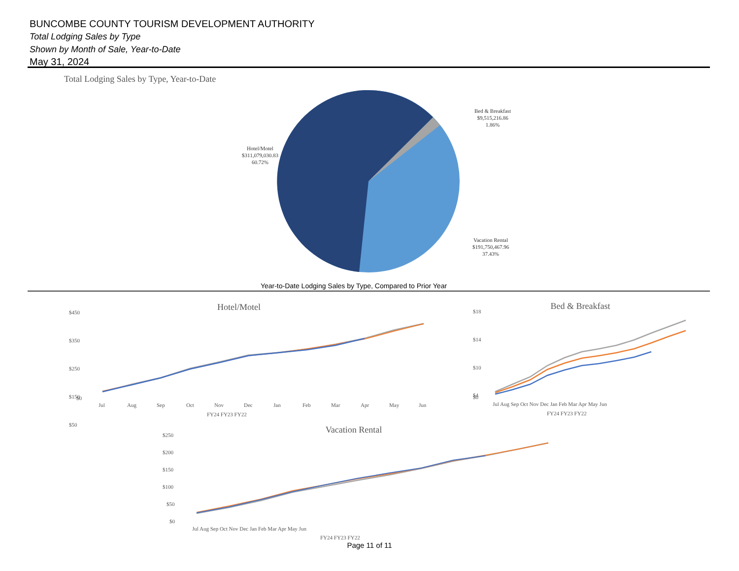BUNCOMBE COUNTY TOURISM DEVELOPMENT AUTHORITY
Total Lodging Sales by Type
Shown by Month of Sale, Year-to-Date
May 31, 2024
Total Lodging Sales by Type, Year-to-Date
Bed & Breakfast
$9,515,216.86
1.86%
Hotel/Motel
$311,079,030.83
60.72%
Vacation Rental
$191,750,467.96
37.43%
Year-to-Date Lodging Sales by Type, Compared to Prior Year
Hotel/Motel
$450
$350
$250
$150
$50
$0
Jul
Aug
Sep
Oct
Nov
Dec
Jan
Feb
Mar
Apr
May
Jun
FY24 FY23 FY22
Bed & Breakfast
$18
$14
$10
$4
$0
Jul Aug Sep Oct Nov Dec Jan Feb Mar Apr May Jun
FY24 FY23 FY22
Vacation Rental
$250
$200
$150
$100
$50
$0
Jul Aug Sep Oct Nov Dec Jan Feb Mar Apr May Jun
FY24 FY23 FY22
Page 11 of 11